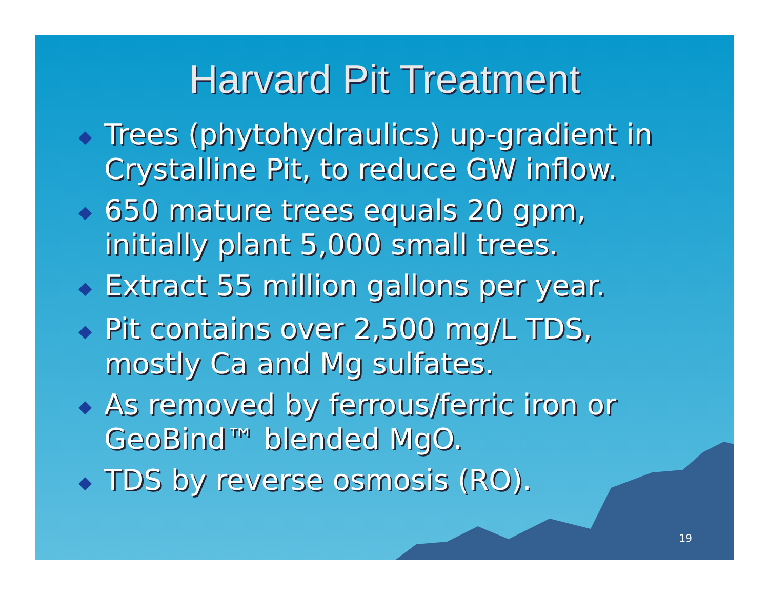Harvard Pit Treatment
◆ Trees (phytohydraulics) up-gradient in Crystalline Pit, to reduce GW inflow.
◆ 650 mature trees equals 20 gpm, initially plant 5,000 small trees.
◆ Extract 55 million gallons per year.
◆ Pit contains over 2,500 mg/L TDS, mostly Ca and Mg sulfates.
◆ As removed by ferrous/ferric iron or GeoBind™ blended MgO.
◆ TDS by reverse osmosis (RO).
19